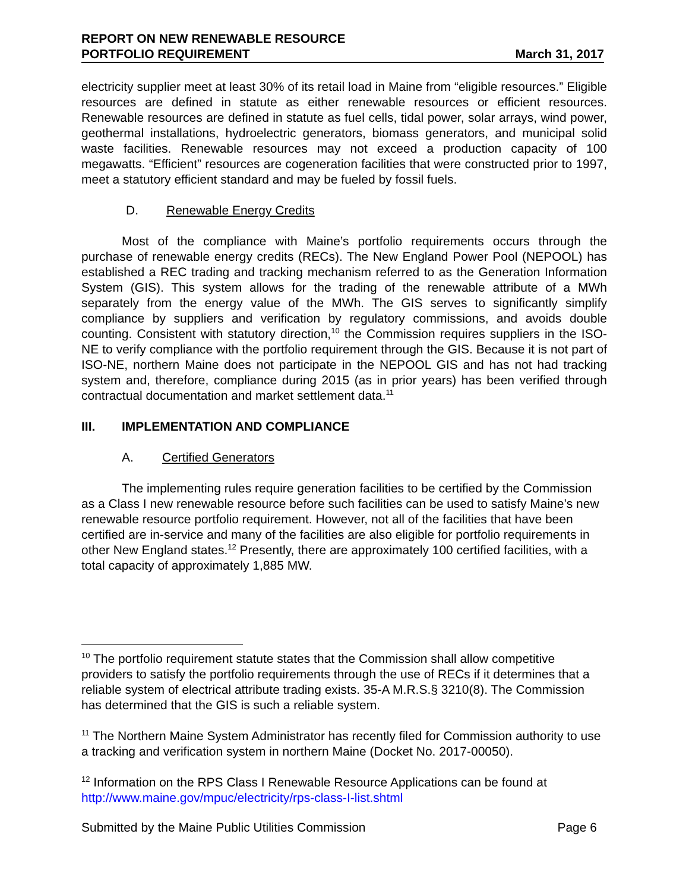REPORT ON NEW RENEWABLE RESOURCE
PORTFOLIO REQUIREMENT
March 31, 2017
electricity supplier meet at least 30% of its retail load in Maine from “eligible resources.” Eligible resources are defined in statute as either renewable resources or efficient resources. Renewable resources are defined in statute as fuel cells, tidal power, solar arrays, wind power, geothermal installations, hydroelectric generators, biomass generators, and municipal solid waste facilities. Renewable resources may not exceed a production capacity of 100 megawatts. “Efficient” resources are cogeneration facilities that were constructed prior to 1997, meet a statutory efficient standard and may be fueled by fossil fuels.
D. Renewable Energy Credits
Most of the compliance with Maine’s portfolio requirements occurs through the purchase of renewable energy credits (RECs). The New England Power Pool (NEPOOL) has established a REC trading and tracking mechanism referred to as the Generation Information System (GIS). This system allows for the trading of the renewable attribute of a MWh separately from the energy value of the MWh. The GIS serves to significantly simplify compliance by suppliers and verification by regulatory commissions, and avoids double counting. Consistent with statutory direction,<sup>10</sup> the Commission requires suppliers in the ISO-NE to verify compliance with the portfolio requirement through the GIS. Because it is not part of ISO-NE, northern Maine does not participate in the NEPOOL GIS and has not had tracking system and, therefore, compliance during 2015 (as in prior years) has been verified through contractual documentation and market settlement data.<sup>11</sup>
III. IMPLEMENTATION AND COMPLIANCE
A. Certified Generators
The implementing rules require generation facilities to be certified by the Commission as a Class I new renewable resource before such facilities can be used to satisfy Maine’s new renewable resource portfolio requirement. However, not all of the facilities that have been certified are in-service and many of the facilities are also eligible for portfolio requirements in other New England states.<sup>12</sup> Presently, there are approximately 100 certified facilities, with a total capacity of approximately 1,885 MW.
<sup>10</sup> The portfolio requirement statute states that the Commission shall allow competitive providers to satisfy the portfolio requirements through the use of RECs if it determines that a reliable system of electrical attribute trading exists. 35-A M.R.S.§ 3210(8). The Commission has determined that the GIS is such a reliable system.
<sup>11</sup> The Northern Maine System Administrator has recently filed for Commission authority to use a tracking and verification system in northern Maine (Docket No. 2017-00050).
<sup>12</sup> Information on the RPS Class I Renewable Resource Applications can be found at http://www.maine.gov/mpuc/electricity/rps-class-I-list.shtml
Submitted by the Maine Public Utilities Commission Page 6